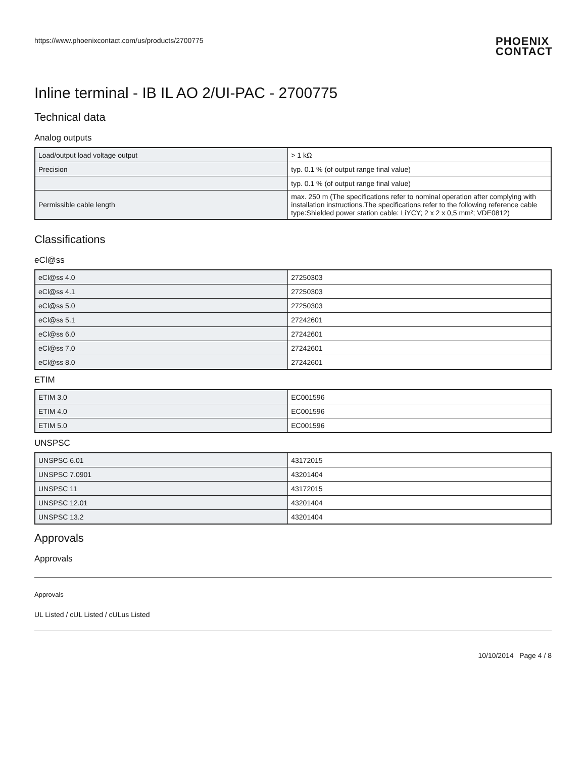https://www.phoenixcontact.com/us/products/2700775
PHOENIX
CONTACT
Inline terminal - IB IL AO 2/UI-PAC - 2700775
Technical data
Analog outputs
| Load/output load voltage output | > 1 kΩ |
| Precision | typ. 0.1 % (of output range final value) |
| | typ. 0.1 % (of output range final value) |
| Permissible cable length | max. 250 m (The specifications refer to nominal operation after complying with installation instructions.The specifications refer to the following reference cable type:Shielded power station cable: LiYCY; 2 x 2 x 0,5 mm²; VDE0812) |
Classifications
eCl@ss
| eCl@ss 4.0 | 27250303 |
| eCl@ss 4.1 | 27250303 |
| eCl@ss 5.0 | 27250303 |
| eCl@ss 5.1 | 27242601 |
| eCl@ss 6.0 | 27242601 |
| eCl@ss 7.0 | 27242601 |
| eCl@ss 8.0 | 27242601 |
ETIM
| ETIM 3.0 | EC001596 |
| ETIM 4.0 | EC001596 |
| ETIM 5.0 | EC001596 |
UNSPSC
| UNSPSC 6.01 | 43172015 |
| UNSPSC 7.0901 | 43201404 |
| UNSPSC 11 | 43172015 |
| UNSPSC 12.01 | 43201404 |
| UNSPSC 13.2 | 43201404 |
Approvals
Approvals
Approvals
UL Listed / cUL Listed / cULus Listed
10/10/2014 Page 4 / 8